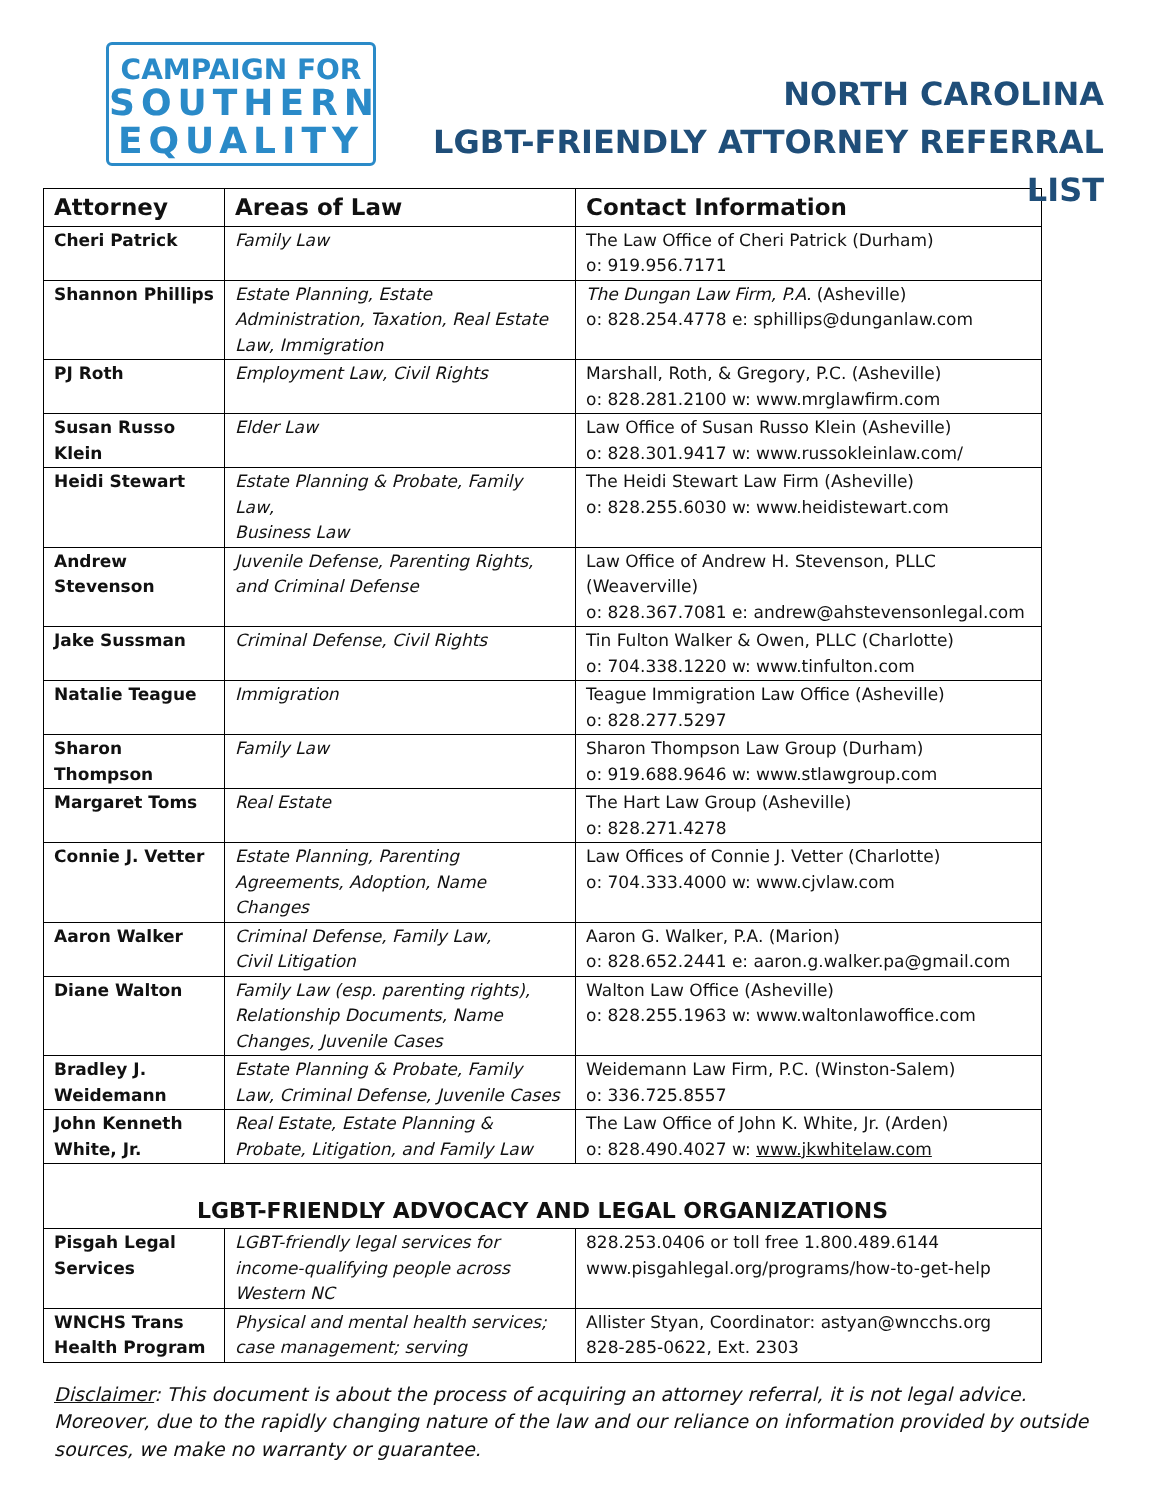CAMPAIGN FOR
SOUTHERN
EQUALITY
NORTH CAROLINA
LGBT-FRIENDLY ATTORNEY REFERRAL LIST
| Attorney | Areas of Law | Contact Information |
| --- | --- | --- |
| Cheri Patrick | Family Law | The Law Office of Cheri Patrick (Durham) o: 919.956.7171 |
| Shannon Phillips | Estate Planning, Estate Administration, Taxation, Real Estate Law, Immigration | The Dungan Law Firm, P.A. (Asheville) o: 828.254.4778 e: sphillips@dunganlaw.com |
| PJ Roth | Employment Law, Civil Rights | Marshall, Roth, & Gregory, P.C. (Asheville) o: 828.281.2100 w: www.mrglawfirm.com |
| Susan Russo Klein | Elder Law | Law Office of Susan Russo Klein (Asheville) o: 828.301.9417 w: www.russokleinlaw.com/ |
| Heidi Stewart | Estate Planning & Probate, Family Law, Business Law | The Heidi Stewart Law Firm (Asheville) o: 828.255.6030 w: www.heidistewart.com |
| Andrew Stevenson | Juvenile Defense, Parenting Rights, and Criminal Defense | Law Office of Andrew H. Stevenson, PLLC (Weaverville) o: 828.367.7081 e: andrew@ahstevensonlegal.com |
| Jake Sussman | Criminal Defense, Civil Rights | Tin Fulton Walker & Owen, PLLC (Charlotte) o: 704.338.1220 w: www.tinfulton.com |
| Natalie Teague | Immigration | Teague Immigration Law Office (Asheville) o: 828.277.5297 |
| Sharon Thompson | Family Law | Sharon Thompson Law Group (Durham) o: 919.688.9646 w: www.stlawgroup.com |
| Margaret Toms | Real Estate | The Hart Law Group (Asheville) o: 828.271.4278 |
| Connie J. Vetter | Estate Planning, Parenting Agreements, Adoption, Name Changes | Law Offices of Connie J. Vetter (Charlotte) o: 704.333.4000 w: www.cjvlaw.com |
| Aaron Walker | Criminal Defense, Family Law, Civil Litigation | Aaron G. Walker, P.A. (Marion) o: 828.652.2441 e: aaron.g.walker.pa@gmail.com |
| Diane Walton | Family Law (esp. parenting rights), Relationship Documents, Name Changes, Juvenile Cases | Walton Law Office (Asheville) o: 828.255.1963 w: www.waltonlawoffice.com |
| Bradley J. Weidemann | Estate Planning & Probate, Family Law, Criminal Defense, Juvenile Cases | Weidemann Law Firm, P.C. (Winston-Salem) o: 336.725.8557 |
| John Kenneth White, Jr. | Real Estate, Estate Planning & Probate, Litigation, and Family Law | The Law Office of John K. White, Jr. (Arden) o: 828.490.4027 w: www.jkwhitelaw.com |
| LGBT-FRIENDLY ADVOCACY AND LEGAL ORGANIZATIONS | | |
| Pisgah Legal Services | LGBT-friendly legal services for income-qualifying people across Western NC | 828.253.0406 or toll free 1.800.489.6144 www.pisgahlegal.org/programs/how-to-get-help |
| WNCHS Trans Health Program | Physical and mental health services; case management; serving | Allister Styan, Coordinator: astyan@wncchs.org 828-285-0622, Ext. 2303 |
Disclaimer: This document is about the process of acquiring an attorney referral, it is not legal advice. Moreover, due to the rapidly changing nature of the law and our reliance on information provided by outside sources, we make no warranty or guarantee.